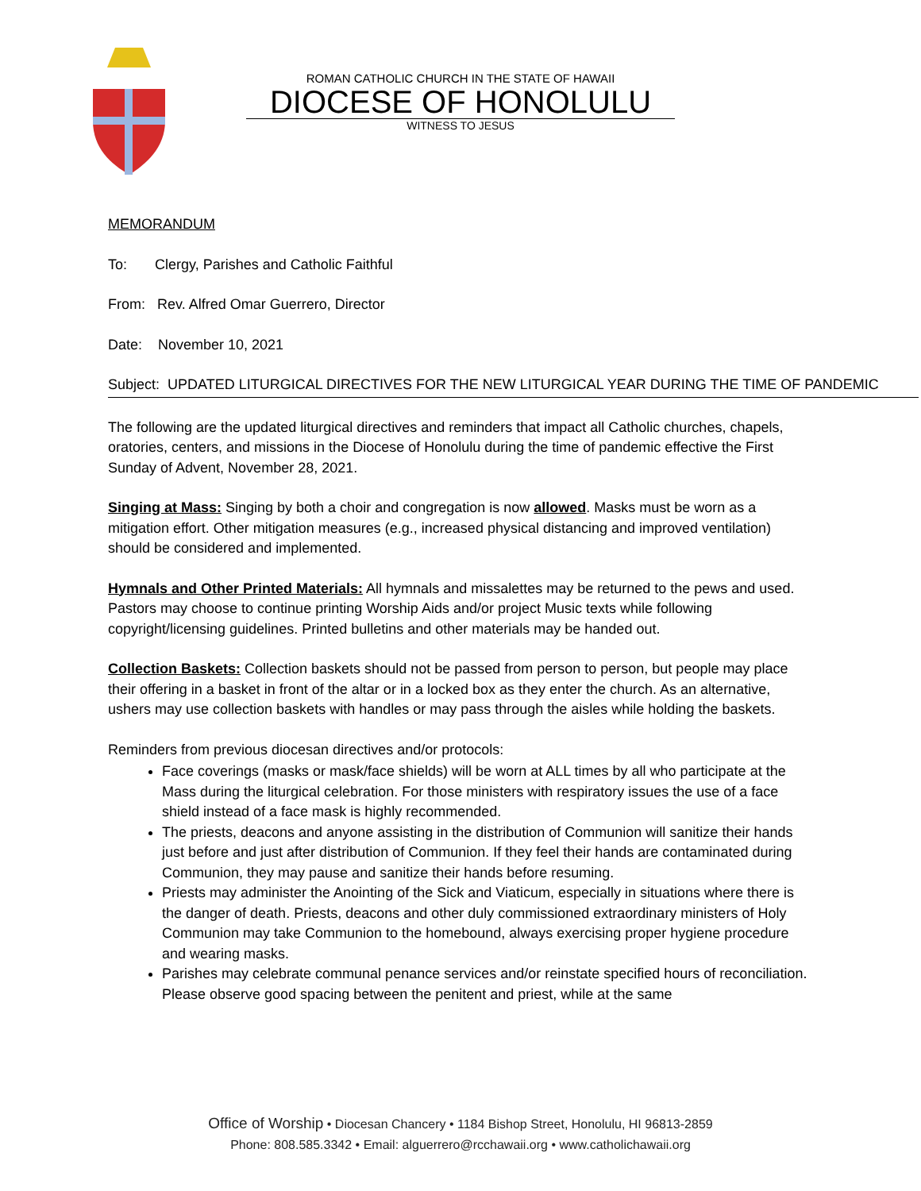ROMAN CATHOLIC CHURCH IN THE STATE OF HAWAII
DIOCESE OF HONOLULU
WITNESS TO JESUS
MEMORANDUM
To: Clergy, Parishes and Catholic Faithful
From: Rev. Alfred Omar Guerrero, Director
Date: November 10, 2021
Subject: UPDATED LITURGICAL DIRECTIVES FOR THE NEW LITURGICAL YEAR DURING THE TIME OF PANDEMIC
The following are the updated liturgical directives and reminders that impact all Catholic churches, chapels, oratories, centers, and missions in the Diocese of Honolulu during the time of pandemic effective the First Sunday of Advent, November 28, 2021.
Singing at Mass: Singing by both a choir and congregation is now allowed. Masks must be worn as a mitigation effort. Other mitigation measures (e.g., increased physical distancing and improved ventilation) should be considered and implemented.
Hymnals and Other Printed Materials: All hymnals and missalettes may be returned to the pews and used. Pastors may choose to continue printing Worship Aids and/or project Music texts while following copyright/licensing guidelines. Printed bulletins and other materials may be handed out.
Collection Baskets: Collection baskets should not be passed from person to person, but people may place their offering in a basket in front of the altar or in a locked box as they enter the church. As an alternative, ushers may use collection baskets with handles or may pass through the aisles while holding the baskets.
Reminders from previous diocesan directives and/or protocols:
Face coverings (masks or mask/face shields) will be worn at ALL times by all who participate at the Mass during the liturgical celebration. For those ministers with respiratory issues the use of a face shield instead of a face mask is highly recommended.
The priests, deacons and anyone assisting in the distribution of Communion will sanitize their hands just before and just after distribution of Communion. If they feel their hands are contaminated during Communion, they may pause and sanitize their hands before resuming.
Priests may administer the Anointing of the Sick and Viaticum, especially in situations where there is the danger of death. Priests, deacons and other duly commissioned extraordinary ministers of Holy Communion may take Communion to the homebound, always exercising proper hygiene procedure and wearing masks.
Parishes may celebrate communal penance services and/or reinstate specified hours of reconciliation. Please observe good spacing between the penitent and priest, while at the same
Office of Worship • Diocesan Chancery • 1184 Bishop Street, Honolulu, HI 96813-2859
Phone: 808.585.3342 • Email: alguerrero@rcchawaii.org • www.catholichawaii.org